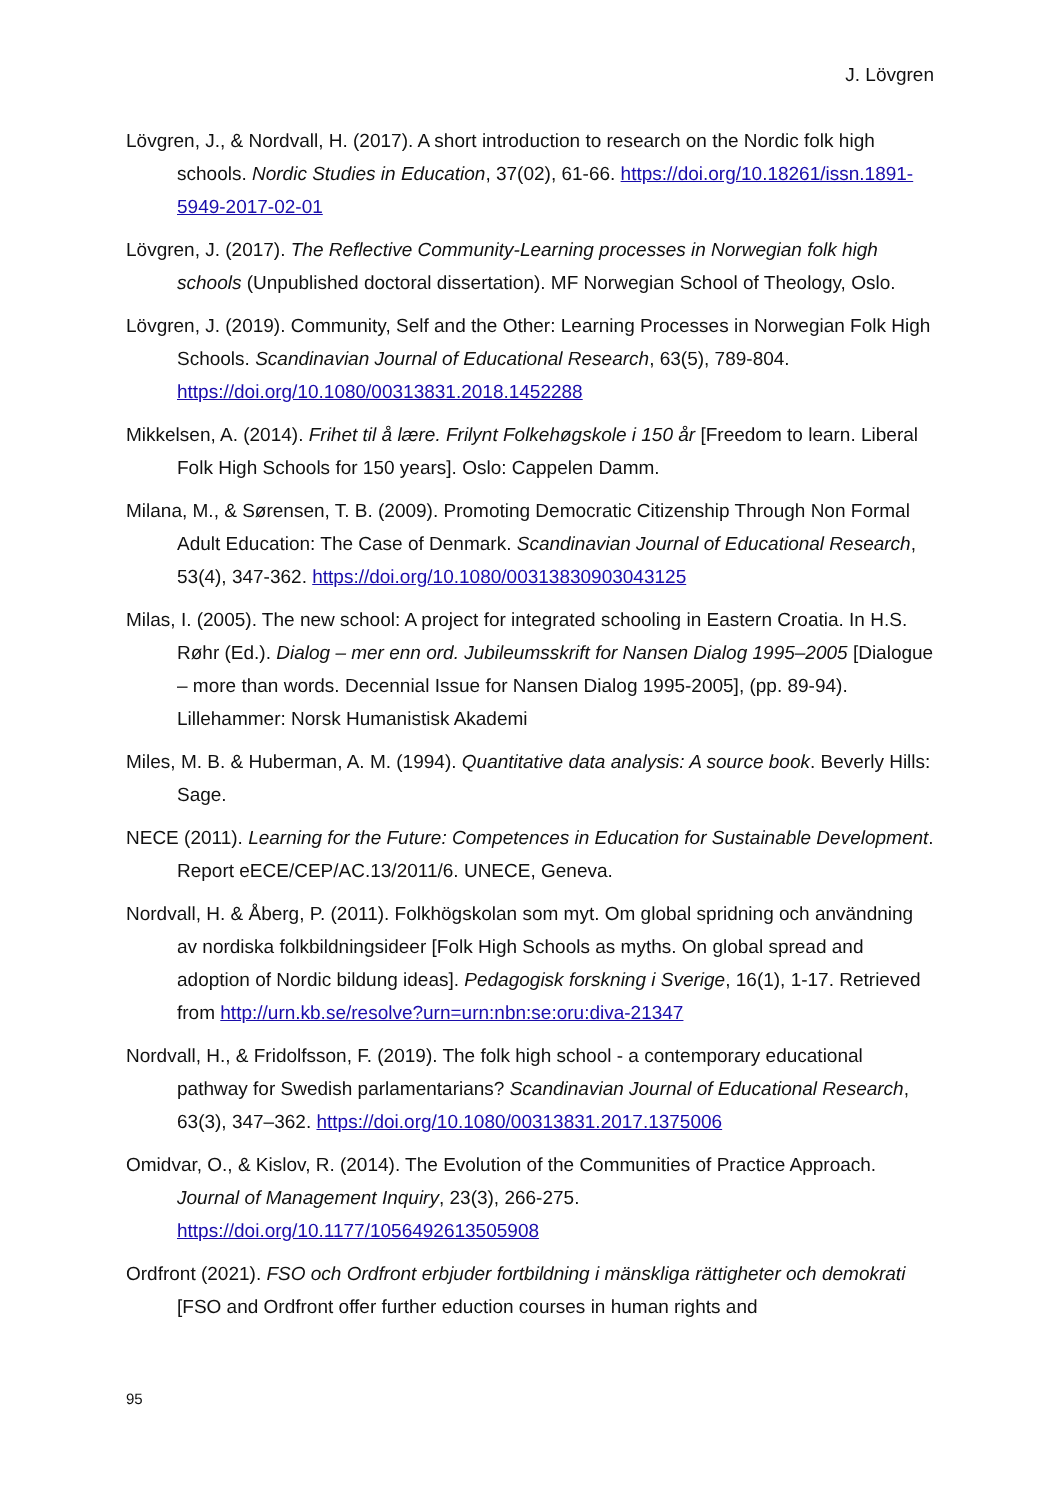J. Lövgren
Lövgren, J., & Nordvall, H. (2017). A short introduction to research on the Nordic folk high schools. Nordic Studies in Education, 37(02), 61-66. https://doi.org/10.18261/issn.1891-5949-2017-02-01
Lövgren, J. (2017). The Reflective Community-Learning processes in Norwegian folk high schools (Unpublished doctoral dissertation). MF Norwegian School of Theology, Oslo.
Lövgren, J. (2019). Community, Self and the Other: Learning Processes in Norwegian Folk High Schools. Scandinavian Journal of Educational Research, 63(5), 789-804. https://doi.org/10.1080/00313831.2018.1452288
Mikkelsen, A. (2014). Frihet til å lære. Frilynt Folkehøgskole i 150 år [Freedom to learn. Liberal Folk High Schools for 150 years]. Oslo: Cappelen Damm.
Milana, M., & Sørensen, T. B. (2009). Promoting Democratic Citizenship Through Non Formal Adult Education: The Case of Denmark. Scandinavian Journal of Educational Research, 53(4), 347-362. https://doi.org/10.1080/00313830903043125
Milas, I. (2005). The new school: A project for integrated schooling in Eastern Croatia. In H.S. Røhr (Ed.). Dialog – mer enn ord. Jubileumsskrift for Nansen Dialog 1995–2005 [Dialogue – more than words. Decennial Issue for Nansen Dialog 1995-2005], (pp. 89-94). Lillehammer: Norsk Humanistisk Akademi
Miles, M. B. & Huberman, A. M. (1994). Quantitative data analysis: A source book. Beverly Hills: Sage.
NECE (2011). Learning for the Future: Competences in Education for Sustainable Development. Report eECE/CEP/AC.13/2011/6. UNECE, Geneva.
Nordvall, H. & Åberg, P. (2011). Folkhögskolan som myt. Om global spridning och användning av nordiska folkbildningsideer [Folk High Schools as myths. On global spread and adoption of Nordic bildung ideas]. Pedagogisk forskning i Sverige, 16(1), 1-17. Retrieved from http://urn.kb.se/resolve?urn=urn:nbn:se:oru:diva-21347
Nordvall, H., & Fridolfsson, F. (2019). The folk high school - a contemporary educational pathway for Swedish parlamentarians? Scandinavian Journal of Educational Research, 63(3), 347–362. https://doi.org/10.1080/00313831.2017.1375006
Omidvar, O., & Kislov, R. (2014). The Evolution of the Communities of Practice Approach. Journal of Management Inquiry, 23(3), 266-275. https://doi.org/10.1177/1056492613505908
Ordfront (2021). FSO och Ordfront erbjuder fortbildning i mänskliga rättigheter och demokrati [FSO and Ordfront offer further eduction courses in human rights and
95